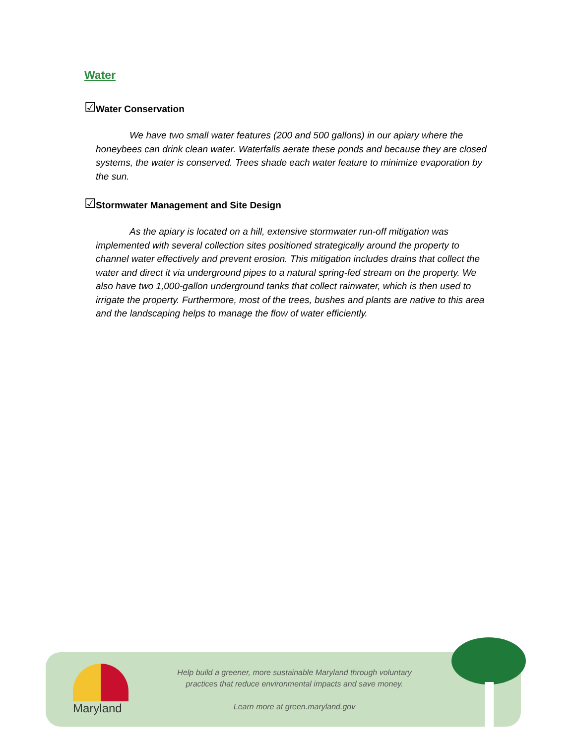Water
☑
Water Conservation
We have two small water features (200 and 500 gallons) in our apiary where the honeybees can drink clean water. Waterfalls aerate these ponds and because they are closed systems, the water is conserved. Trees shade each water feature to minimize evaporation by the sun.
☑
Stormwater Management and Site Design
As the apiary is located on a hill, extensive stormwater run-off mitigation was implemented with several collection sites positioned strategically around the property to channel water effectively and prevent erosion. This mitigation includes drains that collect the water and direct it via underground pipes to a natural spring-fed stream on the property. We also have two 1,000-gallon underground tanks that collect rainwater, which is then used to irrigate the property. Furthermore, most of the trees, bushes and plants are native to this area and the landscaping helps to manage the flow of water efficiently.
Maryland
Help build a greener, more sustainable Maryland through voluntary
practices that reduce environmental impacts and save money.
Learn more at green.maryland.gov